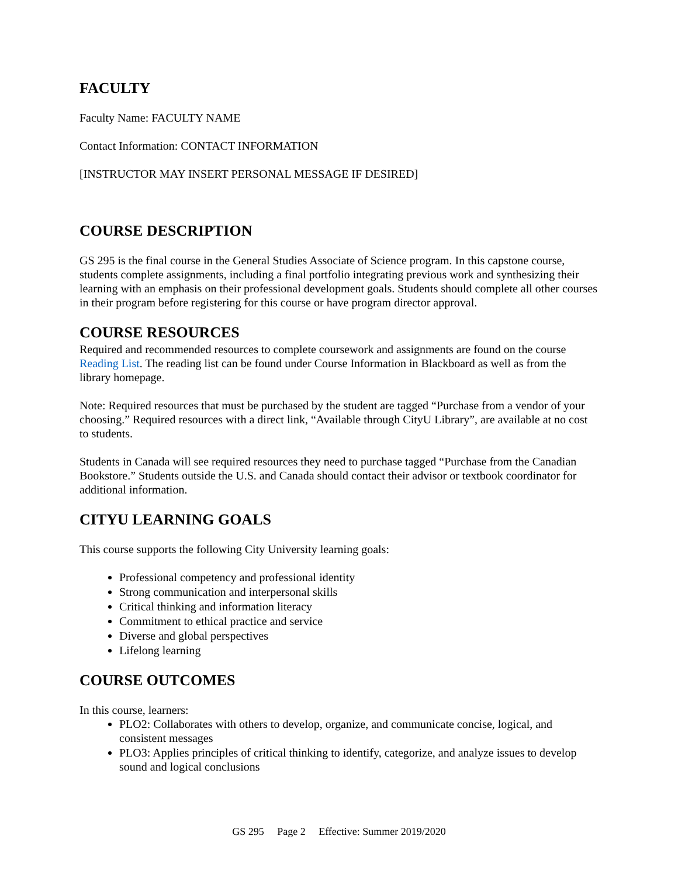FACULTY
Faculty Name: FACULTY NAME
Contact Information: CONTACT INFORMATION
[INSTRUCTOR MAY INSERT PERSONAL MESSAGE IF DESIRED]
COURSE DESCRIPTION
GS 295 is the final course in the General Studies Associate of Science program. In this capstone course, students complete assignments, including a final portfolio integrating previous work and synthesizing their learning with an emphasis on their professional development goals. Students should complete all other courses in their program before registering for this course or have program director approval.
COURSE RESOURCES
Required and recommended resources to complete coursework and assignments are found on the course Reading List. The reading list can be found under Course Information in Blackboard as well as from the library homepage.
Note: Required resources that must be purchased by the student are tagged “Purchase from a vendor of your choosing.” Required resources with a direct link, “Available through CityU Library”, are available at no cost to students.
Students in Canada will see required resources they need to purchase tagged “Purchase from the Canadian Bookstore.” Students outside the U.S. and Canada should contact their advisor or textbook coordinator for additional information.
CITYU LEARNING GOALS
This course supports the following City University learning goals:
Professional competency and professional identity
Strong communication and interpersonal skills
Critical thinking and information literacy
Commitment to ethical practice and service
Diverse and global perspectives
Lifelong learning
COURSE OUTCOMES
In this course, learners:
PLO2: Collaborates with others to develop, organize, and communicate concise, logical, and consistent messages
PLO3: Applies principles of critical thinking to identify, categorize, and analyze issues to develop sound and logical conclusions
GS 295 Page 2 Effective: Summer 2019/2020